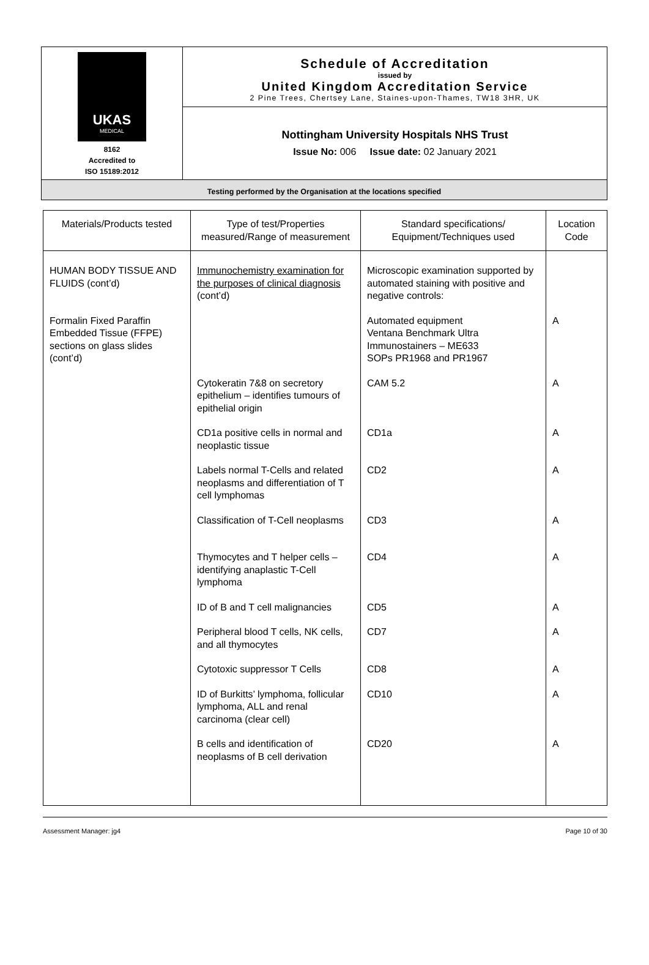| UKAS MEDICAL 8162 Accredited to ISO 15189:2012 | Schedule of Accreditation issued by United Kingdom Accreditation Service 2 Pine Trees, Chertsey Lane, Staines-upon-Thames, TW18 3HR, UK |
| | Nottingham University Hospitals NHS Trust Issue No: 006 Issue date: 02 January 2021 |
| Testing performed by the Organisation at the locations specified | |
| Materials/Products tested | Type of test/Properties measured/Range of measurement | Standard specifications/ Equipment/Techniques used | Location Code |
| --- | --- | --- | --- |
| HUMAN BODY TISSUE AND FLUIDS (cont’d) | Immunochemistry examination for the purposes of clinical diagnosis (cont’d) | Microscopic examination supported by automated staining with positive and negative controls: | |
| Formalin Fixed Paraffin Embedded Tissue (FFPE) sections on glass slides (cont’d) | | Automated equipment Ventana Benchmark Ultra Immunostainers – ME633 SOPs PR1968 and PR1967 | A |
| | Cytokeratin 7&8 on secretory epithelium – identifies tumours of epithelial origin | CAM 5.2 | A |
| | CD1a positive cells in normal and neoplastic tissue | CD1a | A |
| | Labels normal T-Cells and related neoplasms and differentiation of T cell lymphomas | CD2 | A |
| | Classification of T-Cell neoplasms | CD3 | A |
| | Thymocytes and T helper cells – identifying anaplastic T-Cell lymphoma | CD4 | A |
| | ID of B and T cell malignancies | CD5 | A |
| | Peripheral blood T cells, NK cells, and all thymocytes | CD7 | A |
| | Cytotoxic suppressor T Cells | CD8 | A |
| | ID of Burkitts’ lymphoma, follicular lymphoma, ALL and renal carcinoma (clear cell) | CD10 | A |
| | B cells and identification of neoplasms of B cell derivation | CD20 | A |
Assessment Manager: jg4 Page 10 of 30